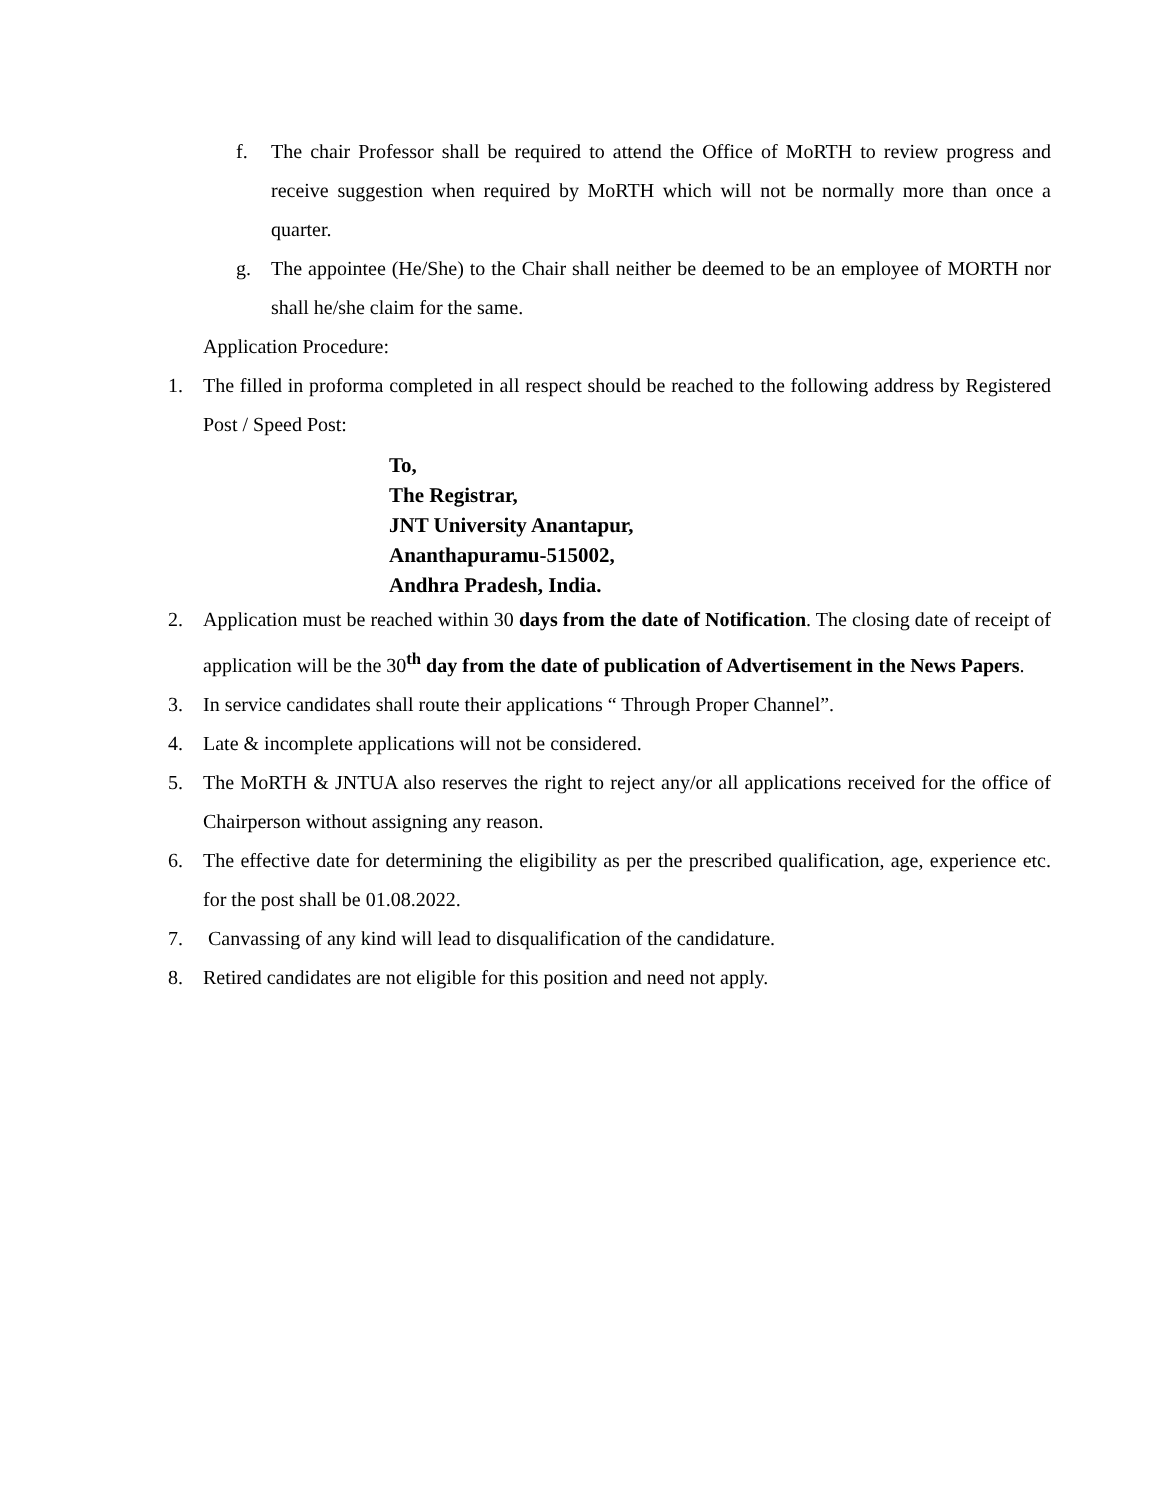f. The chair Professor shall be required to attend the Office of MoRTH to review progress and receive suggestion when required by MoRTH which will not be normally more than once a quarter.
g. The appointee (He/She) to the Chair shall neither be deemed to be an employee of MORTH nor shall he/she claim for the same.
Application Procedure:
1. The filled in proforma completed in all respect should be reached to the following address by Registered Post / Speed Post:
To,
The Registrar,
JNT University Anantapur,
Ananthapuramu-515002,
Andhra Pradesh, India.
2. Application must be reached within 30 days from the date of Notification. The closing date of receipt of application will be the 30<sup>th</sup> day from the date of publication of Advertisement in the News Papers.
3. In service candidates shall route their applications “ Through Proper Channel”.
4. Late & incomplete applications will not be considered.
5. The MoRTH & JNTUA also reserves the right to reject any/or all applications received for the office of Chairperson without assigning any reason.
6. The effective date for determining the eligibility as per the prescribed qualification, age, experience etc. for the post shall be 01.08.2022.
7. Canvassing of any kind will lead to disqualification of the candidature.
8. Retired candidates are not eligible for this position and need not apply.